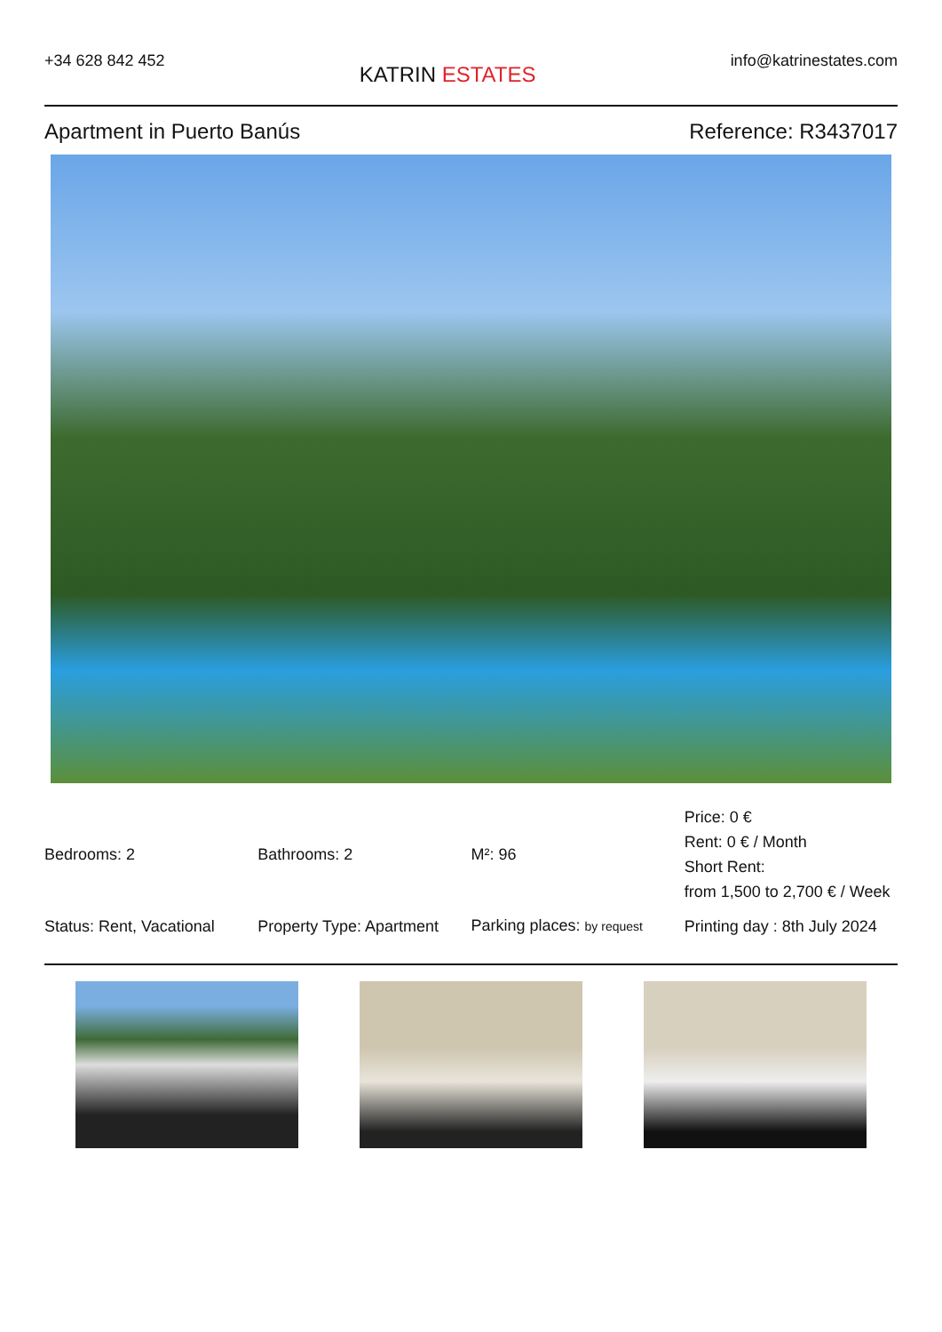+34 628 842 452
KATRIN ESTATES
info@katrinestates.com
Apartment in Puerto Banús Reference: R3437017
| Bedrooms: 2 | Bathrooms: 2 | M²: 96 | Price: 0 € Rent: 0 € / Month Short Rent: from 1,500 to 2,700 € / Week |
| Status: Rent, Vacational | Property Type: Apartment | Parking places: by request | Printing day : 8th July 2024 |